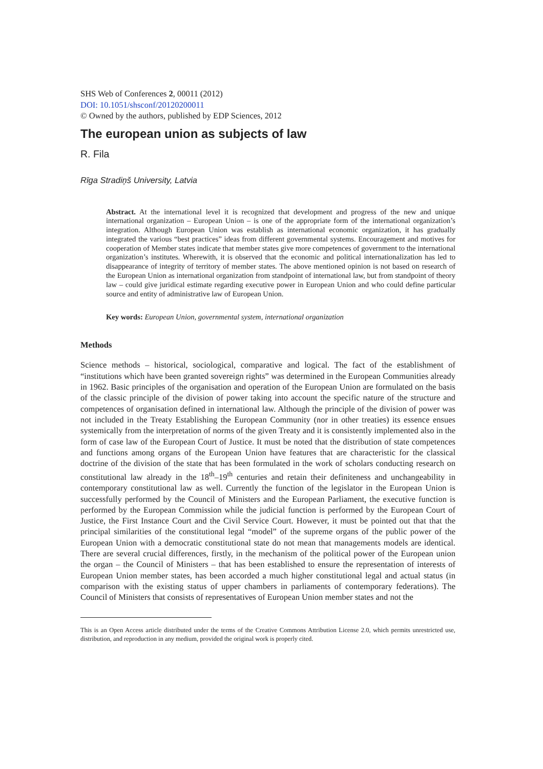SHS Web of Conferences 2, 00011 (2012)
DOI: 10.1051/shsconf/20120200011
© Owned by the authors, published by EDP Sciences, 2012
The european union as subjects of law
R. Fila
Rīga Stradiņš University, Latvia
Abstract. At the international level it is recognized that development and progress of the new and unique international organization – European Union – is one of the appropriate form of the international organization’s integration. Although European Union was establish as international economic organization, it has gradually integrated the various “best practices” ideas from different governmental systems. Encouragement and motives for cooperation of Member states indicate that member states give more competences of government to the international organization’s institutes. Wherewith, it is observed that the economic and political internationalization has led to disappearance of integrity of territory of member states. The above mentioned opinion is not based on research of the European Union as international organization from standpoint of international law, but from standpoint of theory law – could give juridical estimate regarding executive power in European Union and who could define particular source and entity of administrative law of European Union.
Key words: European Union, governmental system, international organization
Methods
Science methods – historical, sociological, comparative and logical. The fact of the establishment of “institutions which have been granted sovereign rights” was determined in the European Communities already in 1962. Basic principles of the organisation and operation of the European Union are formulated on the basis of the classic principle of the division of power taking into account the specific nature of the structure and competences of organisation defined in international law. Although the principle of the division of power was not included in the Treaty Establishing the European Community (nor in other treaties) its essence ensues systemically from the interpretation of norms of the given Treaty and it is consistently implemented also in the form of case law of the European Court of Justice. It must be noted that the distribution of state competences and functions among organs of the European Union have features that are characteristic for the classical doctrine of the division of the state that has been formulated in the work of scholars conducting research on constitutional law already in the 18<sup>th</sup>–19<sup>th</sup> centuries and retain their definiteness and unchangeability in contemporary constitutional law as well. Currently the function of the legislator in the European Union is successfully performed by the Council of Ministers and the European Parliament, the executive function is performed by the European Commission while the judicial function is performed by the European Court of Justice, the First Instance Court and the Civil Service Court. However, it must be pointed out that that the principal similarities of the constitutional legal “model” of the supreme organs of the public power of the European Union with a democratic constitutional state do not mean that managements models are identical. There are several crucial differences, firstly, in the mechanism of the political power of the European union the organ – the Council of Ministers – that has been established to ensure the representation of interests of European Union member states, has been accorded a much higher constitutional legal and actual status (in comparison with the existing status of upper chambers in parliaments of contemporary federations). The Council of Ministers that consists of representatives of European Union member states and not the
This is an Open Access article distributed under the terms of the Creative Commons Attribution License 2.0, which permits unrestricted use, distribution, and reproduction in any medium, provided the original work is properly cited.